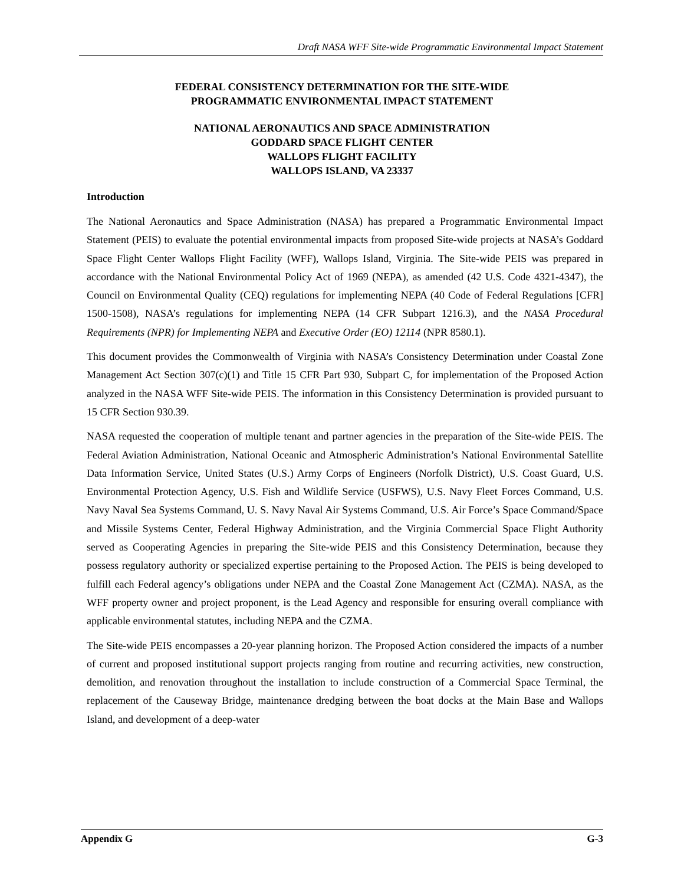Draft NASA WFF Site-wide Programmatic Environmental Impact Statement
FEDERAL CONSISTENCY DETERMINATION FOR THE SITE-WIDE
PROGRAMMATIC ENVIRONMENTAL IMPACT STATEMENT
NATIONAL AERONAUTICS AND SPACE ADMINISTRATION
GODDARD SPACE FLIGHT CENTER
WALLOPS FLIGHT FACILITY
WALLOPS ISLAND, VA 23337
Introduction
The National Aeronautics and Space Administration (NASA) has prepared a Programmatic Environmental Impact Statement (PEIS) to evaluate the potential environmental impacts from proposed Site-wide projects at NASA’s Goddard Space Flight Center Wallops Flight Facility (WFF), Wallops Island, Virginia. The Site-wide PEIS was prepared in accordance with the National Environmental Policy Act of 1969 (NEPA), as amended (42 U.S. Code 4321-4347), the Council on Environmental Quality (CEQ) regulations for implementing NEPA (40 Code of Federal Regulations [CFR] 1500-1508), NASA’s regulations for implementing NEPA (14 CFR Subpart 1216.3), and the NASA Procedural Requirements (NPR) for Implementing NEPA and Executive Order (EO) 12114 (NPR 8580.1).
This document provides the Commonwealth of Virginia with NASA’s Consistency Determination under Coastal Zone Management Act Section 307(c)(1) and Title 15 CFR Part 930, Subpart C, for implementation of the Proposed Action analyzed in the NASA WFF Site-wide PEIS. The information in this Consistency Determination is provided pursuant to 15 CFR Section 930.39.
NASA requested the cooperation of multiple tenant and partner agencies in the preparation of the Site-wide PEIS. The Federal Aviation Administration, National Oceanic and Atmospheric Administration’s National Environmental Satellite Data Information Service, United States (U.S.) Army Corps of Engineers (Norfolk District), U.S. Coast Guard, U.S. Environmental Protection Agency, U.S. Fish and Wildlife Service (USFWS), U.S. Navy Fleet Forces Command, U.S. Navy Naval Sea Systems Command, U. S. Navy Naval Air Systems Command, U.S. Air Force’s Space Command/Space and Missile Systems Center, Federal Highway Administration, and the Virginia Commercial Space Flight Authority served as Cooperating Agencies in preparing the Site-wide PEIS and this Consistency Determination, because they possess regulatory authority or specialized expertise pertaining to the Proposed Action. The PEIS is being developed to fulfill each Federal agency’s obligations under NEPA and the Coastal Zone Management Act (CZMA). NASA, as the WFF property owner and project proponent, is the Lead Agency and responsible for ensuring overall compliance with applicable environmental statutes, including NEPA and the CZMA.
The Site-wide PEIS encompasses a 20-year planning horizon. The Proposed Action considered the impacts of a number of current and proposed institutional support projects ranging from routine and recurring activities, new construction, demolition, and renovation throughout the installation to include construction of a Commercial Space Terminal, the replacement of the Causeway Bridge, maintenance dredging between the boat docks at the Main Base and Wallops Island, and development of a deep-water
Appendix G G-3